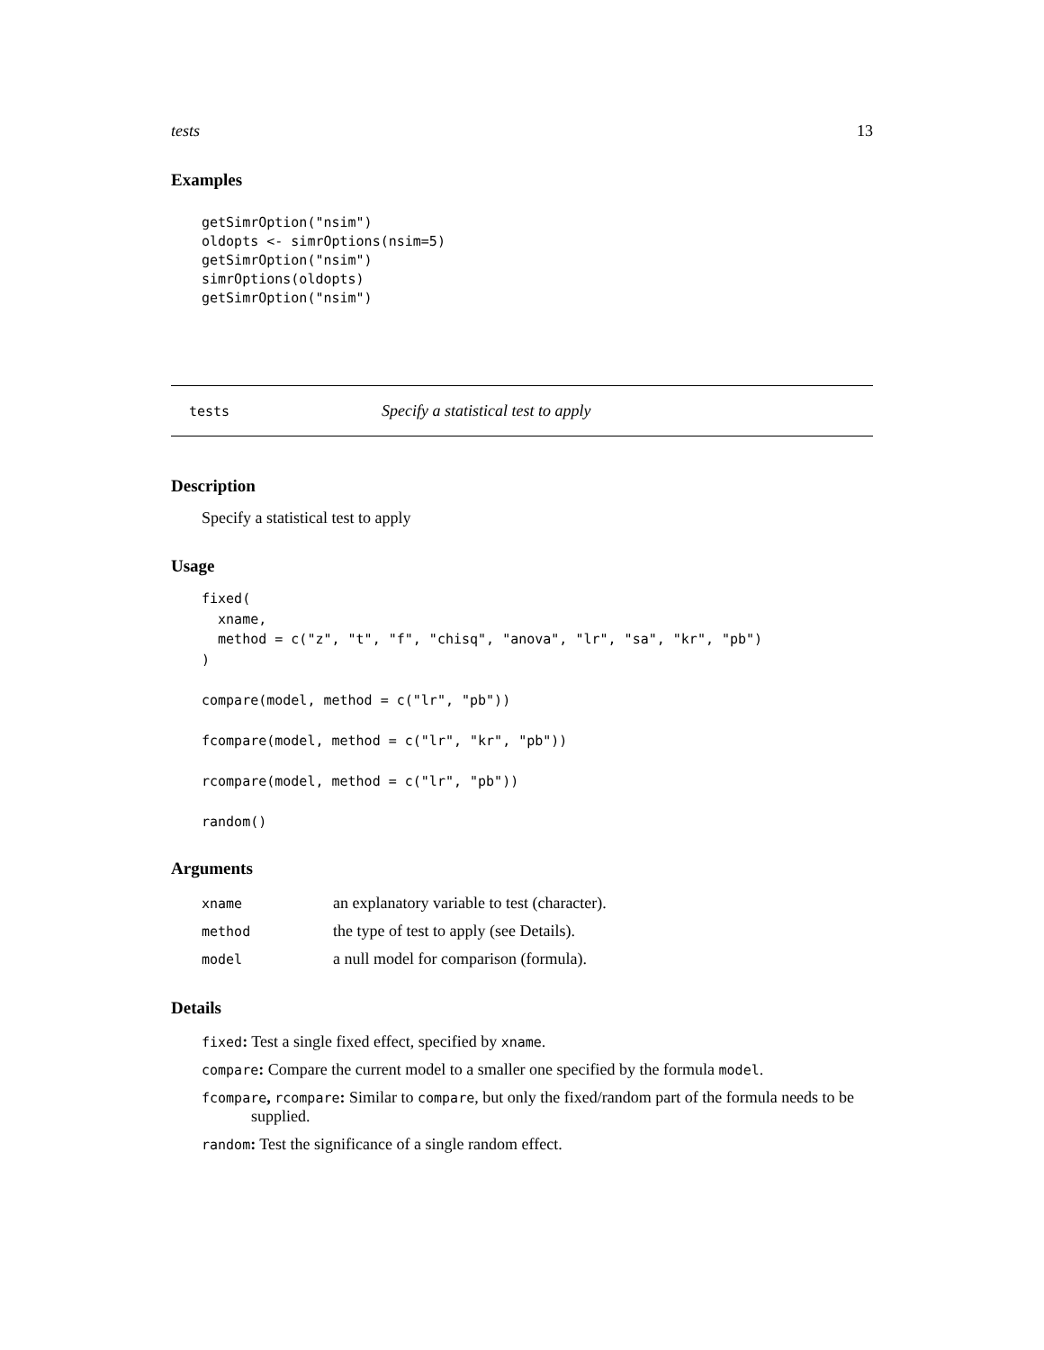tests 13
Examples
getSimrOption("nsim")
oldopts <- simrOptions(nsim=5)
getSimrOption("nsim")
simrOptions(oldopts)
getSimrOption("nsim")
tests Specify a statistical test to apply
Description
Specify a statistical test to apply
Usage
fixed(
  xname,
  method = c("z", "t", "f", "chisq", "anova", "lr", "sa", "kr", "pb")
)

compare(model, method = c("lr", "pb"))

fcompare(model, method = c("lr", "kr", "pb"))

rcompare(model, method = c("lr", "pb"))

random()
Arguments
| xname | an explanatory variable to test (character). |
| method | the type of test to apply (see Details). |
| model | a null model for comparison (formula). |
Details
fixed: Test a single fixed effect, specified by xname.
compare: Compare the current model to a smaller one specified by the formula model.
fcompare, rcompare: Similar to compare, but only the fixed/random part of the formula needs to be supplied.
random: Test the significance of a single random effect.